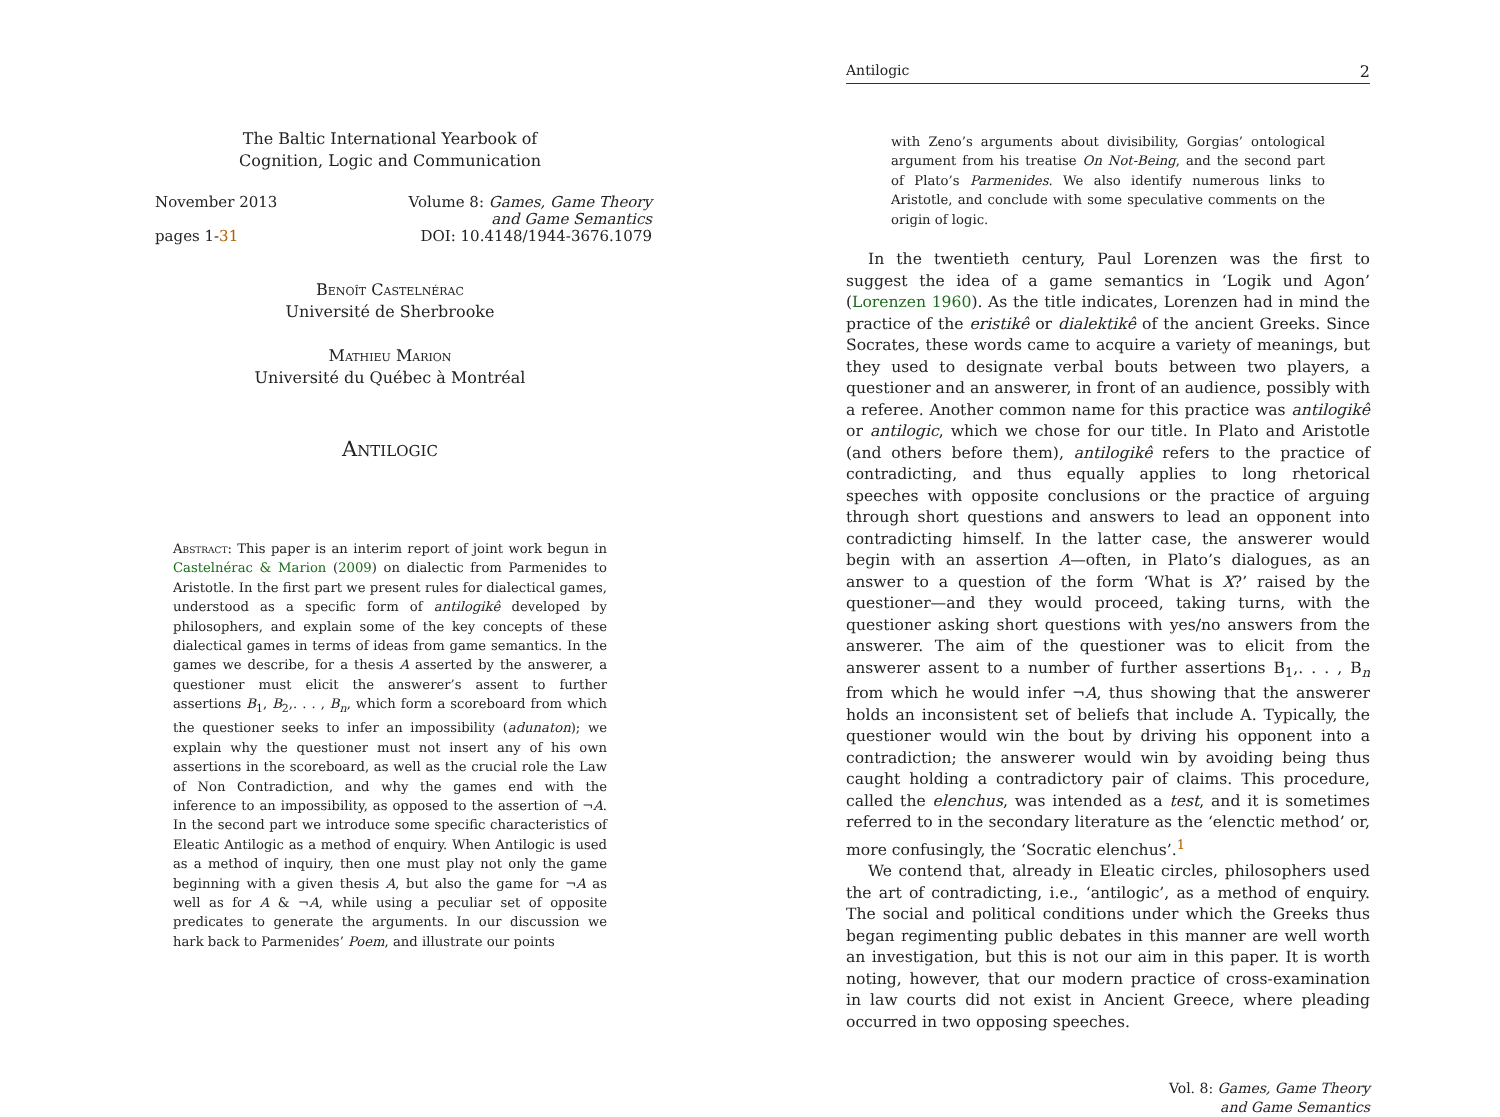The Baltic International Yearbook of
Cognition, Logic and Communication
November 2013
pages 1-31
Volume 8: Games, Game Theory
and Game Semantics
DOI: 10.4148/1944-3676.1079
Benoît Castelnérac
Université de Sherbrooke
Mathieu Marion
Université du Québec à Montréal
Antilogic
Abstract: This paper is an interim report of joint work begun in Castelnérac & Marion (2009) on dialectic from Parmenides to Aristotle. In the first part we present rules for dialectical games, understood as a specific form of antilogikê developed by philosophers, and explain some of the key concepts of these dialectical games in terms of ideas from game semantics. In the games we describe, for a thesis A asserted by the answerer, a questioner must elicit the answerer’s assent to further assertions B<sub>1</sub>, B<sub>2</sub>,. . . , B<sub>n</sub>, which form a scoreboard from which the questioner seeks to infer an impossibility (adunaton); we explain why the questioner must not insert any of his own assertions in the scoreboard, as well as the crucial role the Law of Non Contradiction, and why the games end with the inference to an impossibility, as opposed to the assertion of ¬A. In the second part we introduce some specific characteristics of Eleatic Antilogic as a method of enquiry. When Antilogic is used as a method of inquiry, then one must play not only the game beginning with a given thesis A, but also the game for ¬A as well as for A & ¬A, while using a peculiar set of opposite predicates to generate the arguments. In our discussion we hark back to Parmenides’ Poem, and illustrate our points
Antilogic 2
with Zeno’s arguments about divisibility, Gorgias’ ontological argument from his treatise On Not-Being, and the second part of Plato’s Parmenides. We also identify numerous links to Aristotle, and conclude with some speculative comments on the origin of logic.
In the twentieth century, Paul Lorenzen was the first to suggest the idea of a game semantics in ‘Logik und Agon’ (Lorenzen 1960). As the title indicates, Lorenzen had in mind the practice of the eristikê or dialektikê of the ancient Greeks. Since Socrates, these words came to acquire a variety of meanings, but they used to designate verbal bouts between two players, a questioner and an answerer, in front of an audience, possibly with a referee. Another common name for this practice was antilogikê or antilogic, which we chose for our title. In Plato and Aristotle (and others before them), antilogikê refers to the practice of contradicting, and thus equally applies to long rhetorical speeches with opposite conclusions or the practice of arguing through short questions and answers to lead an opponent into contradicting himself. In the latter case, the answerer would begin with an assertion A—often, in Plato’s dialogues, as an answer to a question of the form ‘What is X?’ raised by the questioner—and they would proceed, taking turns, with the questioner asking short questions with yes/no answers from the answerer. The aim of the questioner was to elicit from the answerer assent to a number of further assertions B<sub>1</sub>,. . . , B<sub>n</sub> from which he would infer ¬A, thus showing that the answerer holds an inconsistent set of beliefs that include A. Typically, the questioner would win the bout by driving his opponent into a contradiction; the answerer would win by avoiding being thus caught holding a contradictory pair of claims. This procedure, called the elenchus, was intended as a test, and it is sometimes referred to in the secondary literature as the ‘elenctic method’ or, more confusingly, the ‘Socratic elenchus’.<sup>1</sup>
We contend that, already in Eleatic circles, philosophers used the art of contradicting, i.e., ‘antilogic’, as a method of enquiry. The social and political conditions under which the Greeks thus began regimenting public debates in this manner are well worth an investigation, but this is not our aim in this paper. It is worth noting, however, that our modern practice of cross-examination in law courts did not exist in Ancient Greece, where pleading occurred in two opposing speeches.
Vol. 8: Games, Game Theory
and Game Semantics